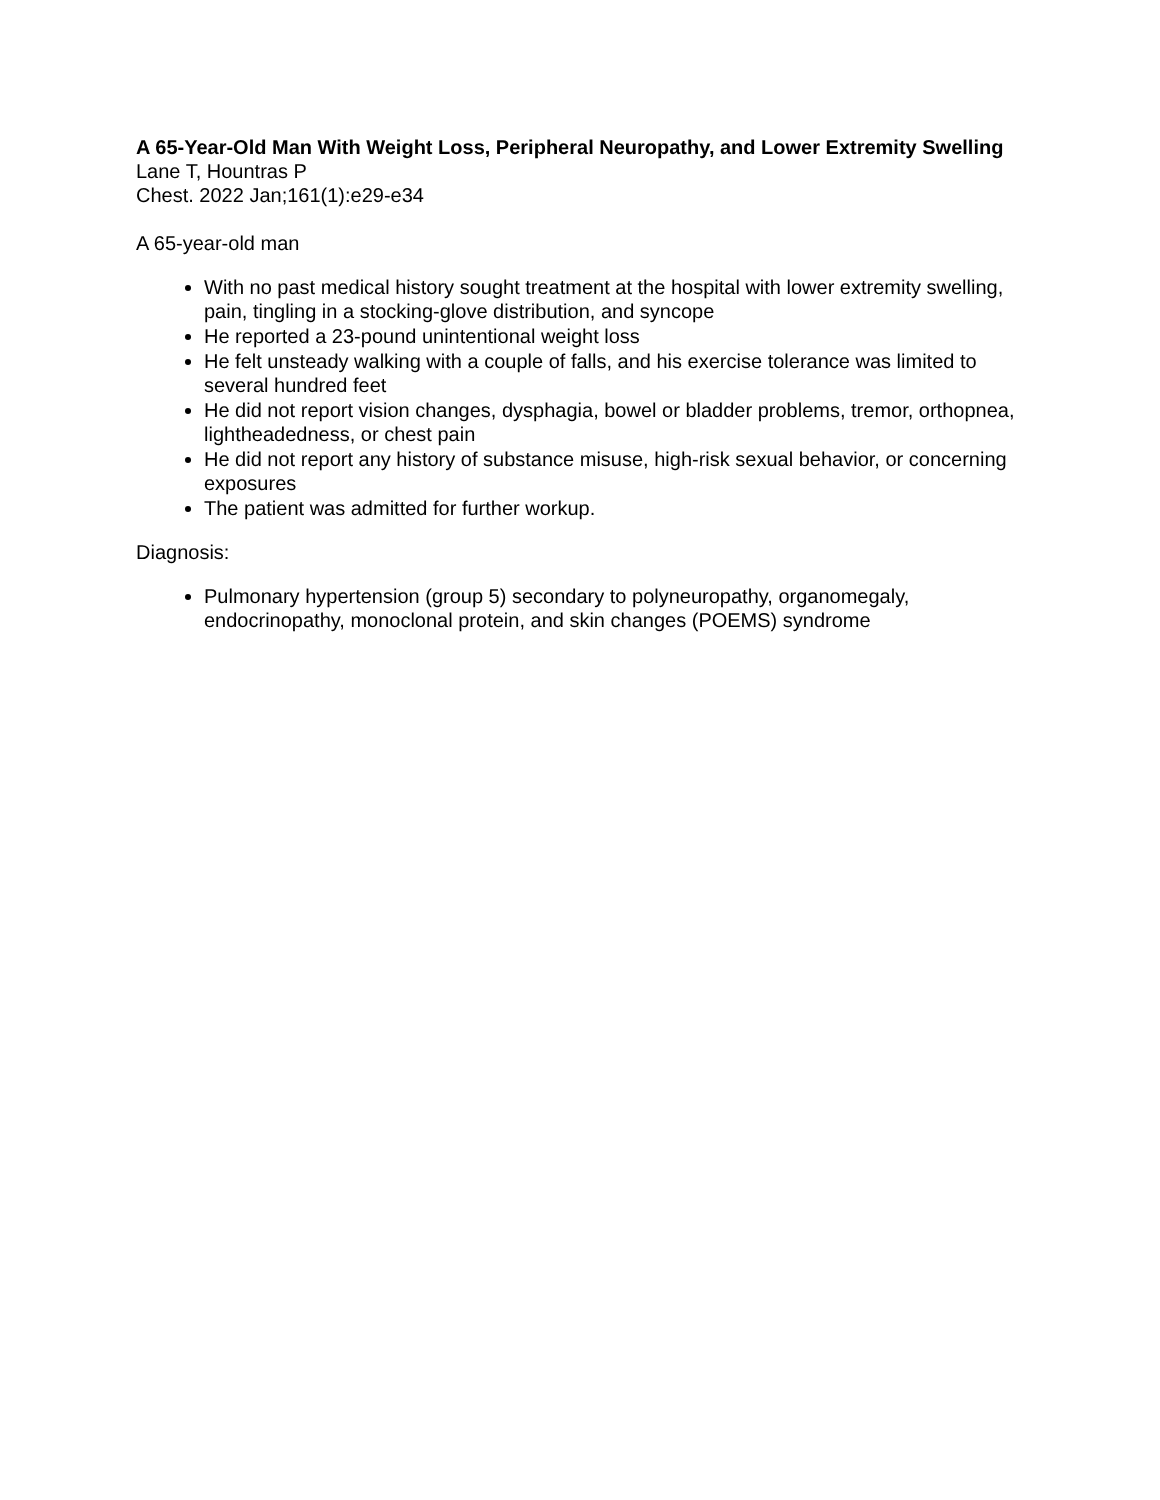A 65-Year-Old Man With Weight Loss, Peripheral Neuropathy, and Lower Extremity Swelling
Lane T, Hountras P
Chest. 2022 Jan;161(1):e29-e34
A 65-year-old man
With no past medical history sought treatment at the hospital with lower extremity swelling, pain, tingling in a stocking-glove distribution, and syncope
He reported a 23-pound unintentional weight loss
He felt unsteady walking with a couple of falls, and his exercise tolerance was limited to several hundred feet
He did not report vision changes, dysphagia, bowel or bladder problems, tremor, orthopnea, lightheadedness, or chest pain
He did not report any history of substance misuse, high-risk sexual behavior, or concerning exposures
The patient was admitted for further workup.
Diagnosis:
Pulmonary hypertension (group 5) secondary to polyneuropathy, organomegaly, endocrinopathy, monoclonal protein, and skin changes (POEMS) syndrome